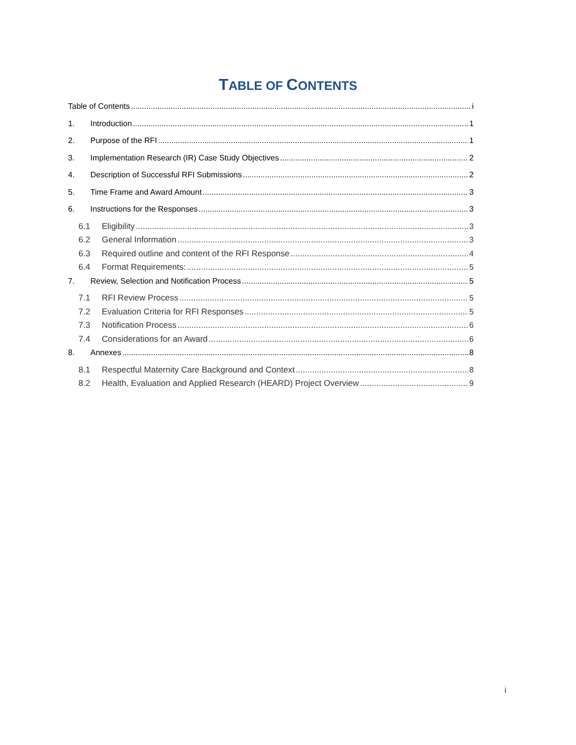TABLE OF CONTENTS
Table of Contents i
1. Introduction 1
2. Purpose of the RFI 1
3. Implementation Research (IR) Case Study Objectives 2
4. Description of Successful RFI Submissions 2
5. Time Frame and Award Amount 3
6. Instructions for the Responses 3
6.1 Eligibility 3
6.2 General Information 3
6.3 Required outline and content of the RFI Response 4
6.4 Format Requirements: 5
7. Review, Selection and Notification Process 5
7.1 RFI Review Process 5
7.2 Evaluation Criteria for RFI Responses 5
7.3 Notification Process 6
7.4 Considerations for an Award 6
8. Annexes 8
8.1 Respectful Maternity Care Background and Context 8
8.2 Health, Evaluation and Applied Research (HEARD) Project Overview 9
i